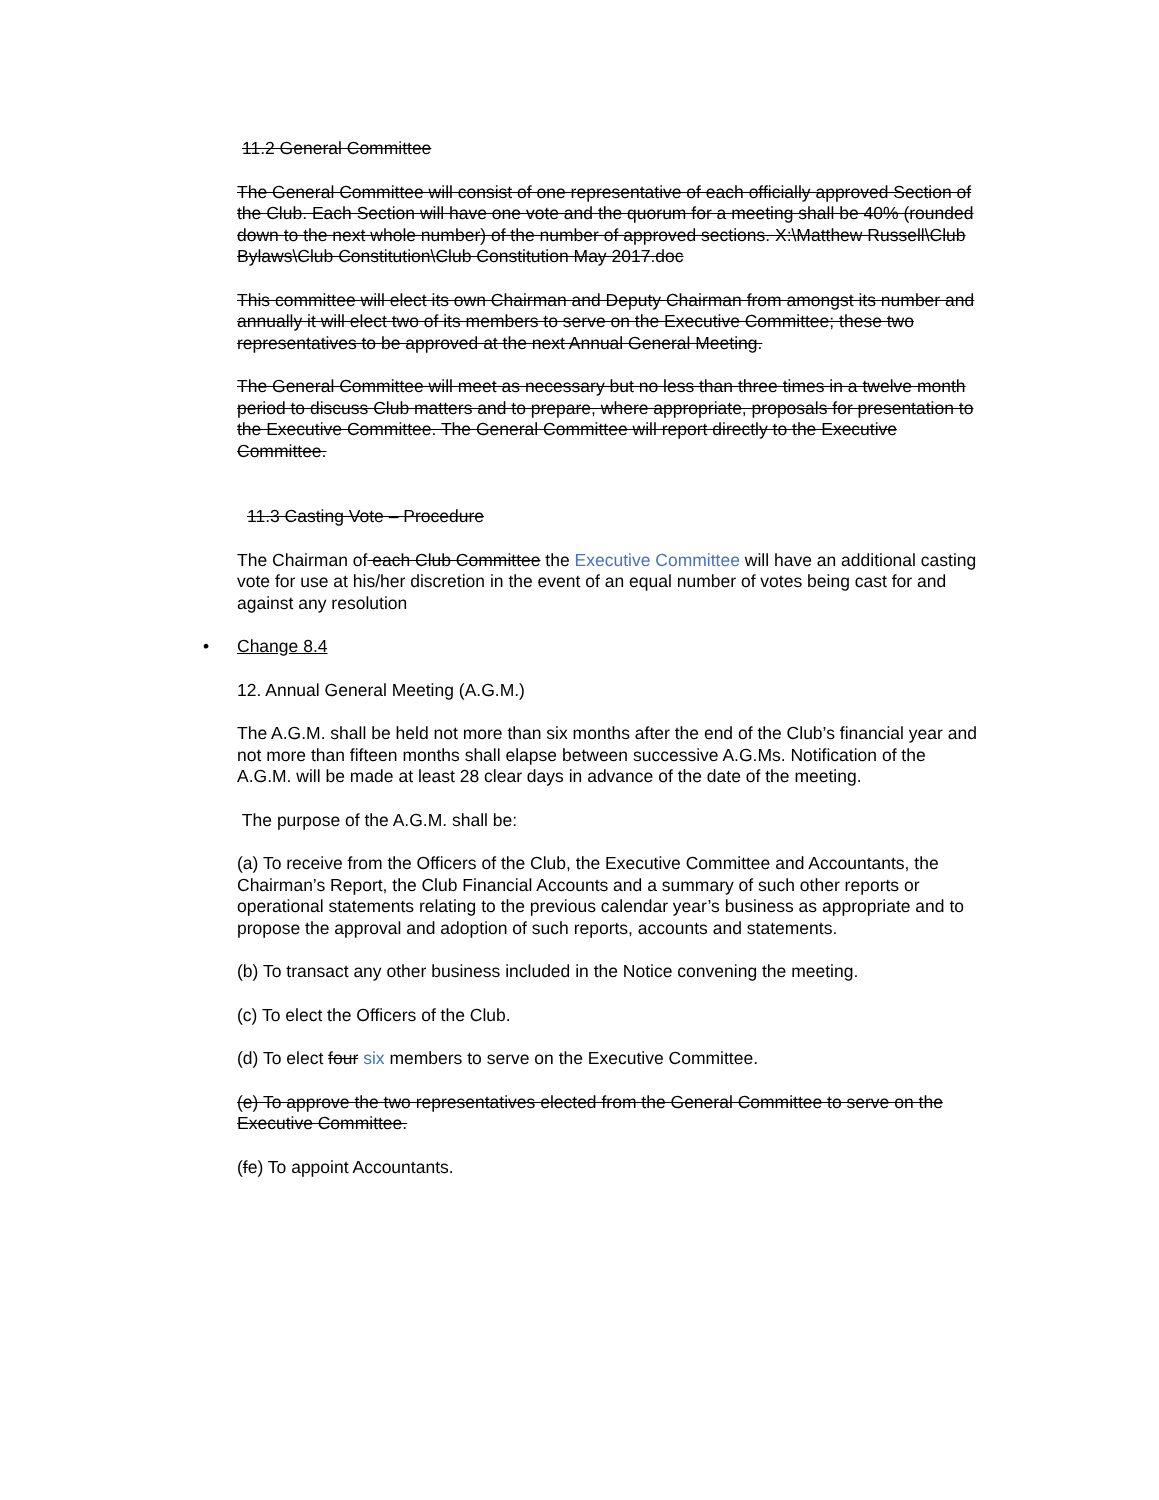11.2 General Committee
The General Committee will consist of one representative of each officially approved Section of the Club. Each Section will have one vote and the quorum for a meeting shall be 40% (rounded down to the next whole number) of the number of approved sections. X:\Matthew Russell\Club Bylaws\Club Constitution\Club Constitution May 2017.doc
This committee will elect its own Chairman and Deputy Chairman from amongst its number and annually it will elect two of its members to serve on the Executive Committee; these two representatives to be approved at the next Annual General Meeting.
The General Committee will meet as necessary but no less than three times in a twelve month period to discuss Club matters and to prepare, where appropriate, proposals for presentation to the Executive Committee. The General Committee will report directly to the Executive Committee.
11.3 Casting Vote – Procedure
The Chairman of each Club Committee the Executive Committee will have an additional casting vote for use at his/her discretion in the event of an equal number of votes being cast for and against any resolution
• Change 8.4
12. Annual General Meeting (A.G.M.)
The A.G.M. shall be held not more than six months after the end of the Club’s financial year and not more than fifteen months shall elapse between successive A.G.Ms. Notification of the A.G.M. will be made at least 28 clear days in advance of the date of the meeting.
The purpose of the A.G.M. shall be:
(a) To receive from the Officers of the Club, the Executive Committee and Accountants, the Chairman’s Report, the Club Financial Accounts and a summary of such other reports or operational statements relating to the previous calendar year’s business as appropriate and to propose the approval and adoption of such reports, accounts and statements.
(b) To transact any other business included in the Notice convening the meeting.
(c) To elect the Officers of the Club.
(d) To elect four six members to serve on the Executive Committee.
(e) To approve the two representatives elected from the General Committee to serve on the Executive Committee.
(fe) To appoint Accountants.